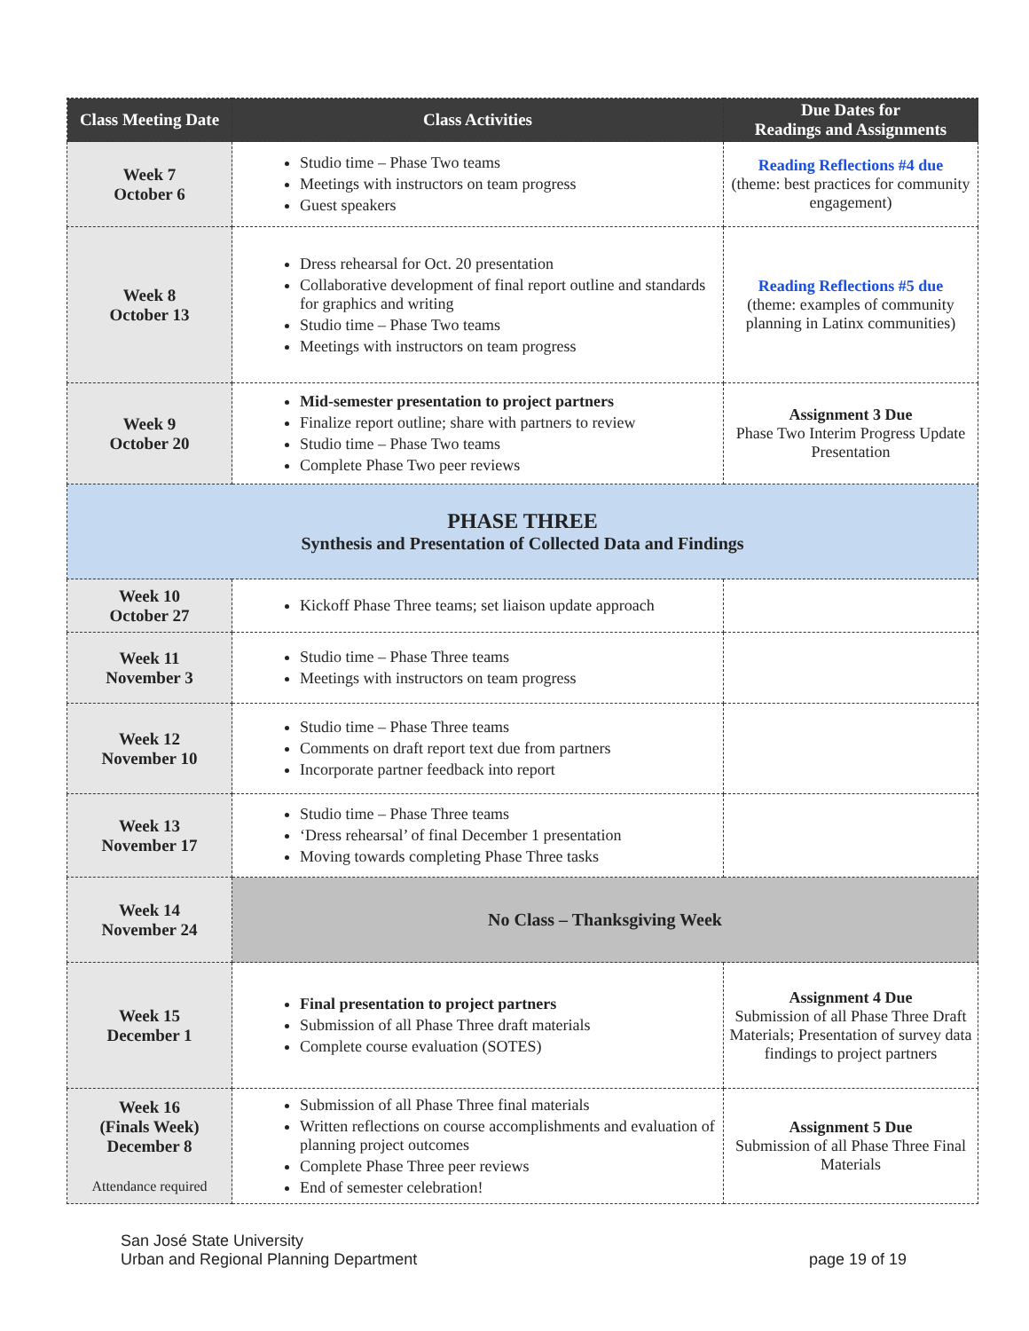| Class Meeting Date | Class Activities | Due Dates for Readings and Assignments |
| --- | --- | --- |
| Week 7 October 6 | Studio time – Phase Two teams Meetings with instructors on team progress Guest speakers | Reading Reflections #4 due (theme: best practices for community engagement) |
| Week 8 October 13 | Dress rehearsal for Oct. 20 presentation Collaborative development of final report outline and standards for graphics and writing Studio time – Phase Two teams Meetings with instructors on team progress | Reading Reflections #5 due (theme: examples of community planning in Latinx communities) |
| Week 9 October 20 | Mid-semester presentation to project partners Finalize report outline; share with partners to review Studio time – Phase Two teams Complete Phase Two peer reviews | Assignment 3 Due Phase Two Interim Progress Update Presentation |
| PHASE THREE Synthesis and Presentation of Collected Data and Findings | | |
| Week 10 October 27 | Kickoff Phase Three teams; set liaison update approach | |
| Week 11 November 3 | Studio time – Phase Three teams Meetings with instructors on team progress | |
| Week 12 November 10 | Studio time – Phase Three teams Comments on draft report text due from partners Incorporate partner feedback into report | |
| Week 13 November 17 | Studio time – Phase Three teams ‘Dress rehearsal’ of final December 1 presentation Moving towards completing Phase Three tasks | |
| Week 14 November 24 | No Class – Thanksgiving Week | |
| Week 15 December 1 | Final presentation to project partners Submission of all Phase Three draft materials Complete course evaluation (SOTES) | Assignment 4 Due Submission of all Phase Three Draft Materials; Presentation of survey data findings to project partners |
| Week 16 (Finals Week) December 8 Attendance required | Submission of all Phase Three final materials Written reflections on course accomplishments and evaluation of planning project outcomes Complete Phase Three peer reviews End of semester celebration! | Assignment 5 Due Submission of all Phase Three Final Materials |
San José State University
Urban and Regional Planning Department
page 19 of 19